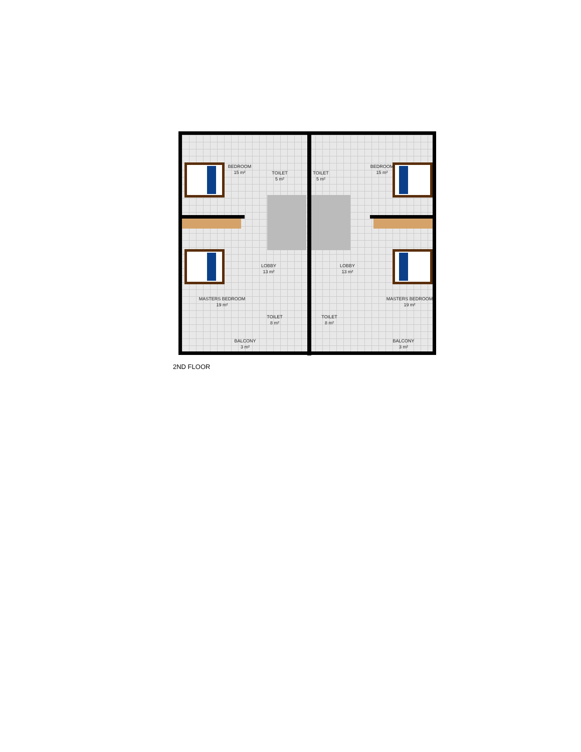BEDROOM
15 m²
TOILET
5 m²
TOILET
5 m²
BEDROOM
15 m²
LOBBY
13 m²
LOBBY
13 m²
MASTERS BEDROOM
19 m²
TOILET
8 m²
TOILET
8 m²
MASTERS BEDROOM
19 m²
BALCONY
3 m²
BALCONY
3 m²
2ND FLOOR